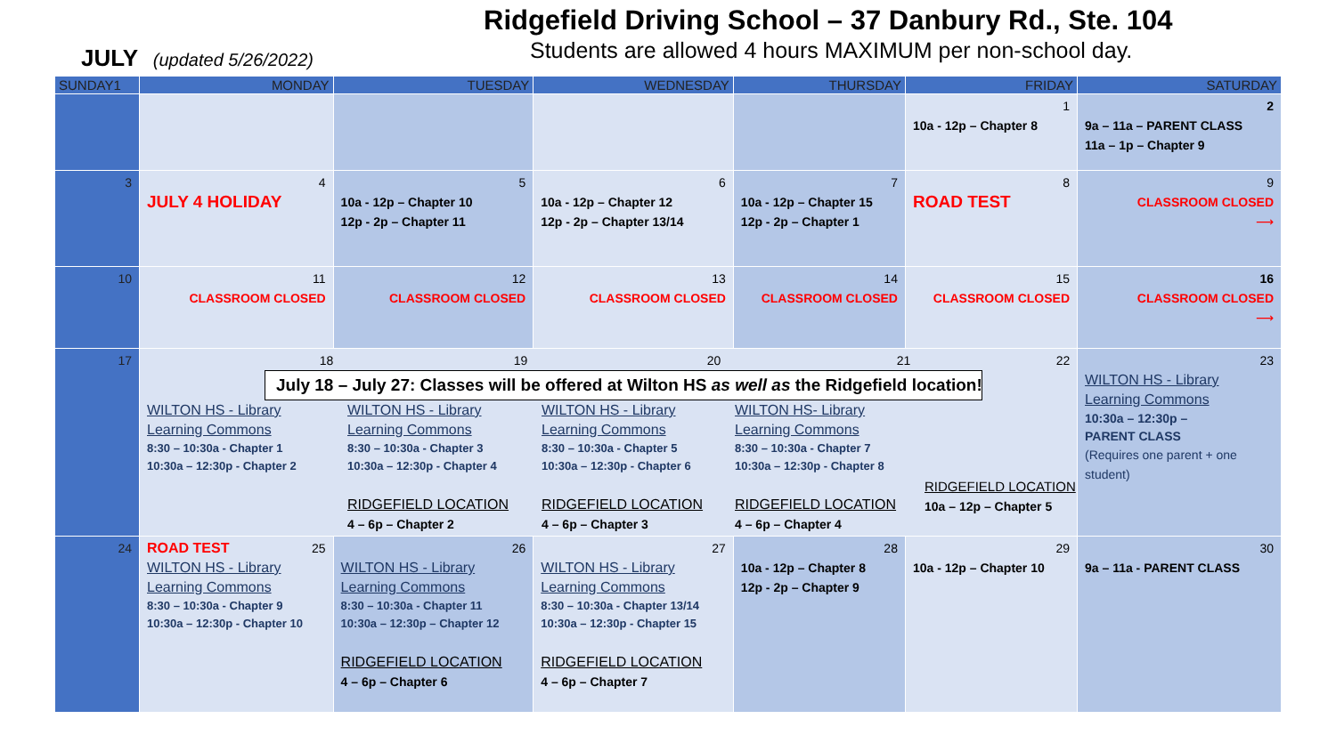Ridgefield Driving School – 37 Danbury Rd., Ste. 104
Students are allowed 4 hours MAXIMUM per non-school day.
JULY (updated 5/26/2022)
| SUNDAY1 | MONDAY | TUESDAY | WEDNESDAY | THURSDAY | FRIDAY | SATURDAY |
| --- | --- | --- | --- | --- | --- | --- |
| | | | | | 1 10a - 12p – Chapter 8 | 2 9a – 11a – PARENT CLASS 11a – 1p – Chapter 9 |
| 3 | 4 JULY 4 HOLIDAY | 5 10a - 12p – Chapter 10 12p - 2p – Chapter 11 | 6 10a - 12p – Chapter 12 12p - 2p – Chapter 13/14 | 7 10a - 12p – Chapter 15 12p - 2p – Chapter 1 | 8 ROAD TEST | 9 CLASSROOM CLOSED ⟶ |
| 10 | 11 CLASSROOM CLOSED | 12 CLASSROOM CLOSED | 13 CLASSROOM CLOSED | 14 CLASSROOM CLOSED | 15 CLASSROOM CLOSED | 16 CLASSROOM CLOSED ⟶ |
| 17 | 18 19 20 21 22 July 18 – July 27: Classes will be offered at Wilton HS as well as the Ridgefield location! WILTON HS - Library Learning Commons 8:30 – 10:30a - Chapter 1 10:30a – 12:30p - Chapter 2 WILTON HS - Library Learning Commons 8:30 – 10:30a - Chapter 3 10:30a – 12:30p - Chapter 4 RIDGEFIELD LOCATION 4 – 6p – Chapter 2 WILTON HS - Library Learning Commons 8:30 – 10:30a - Chapter 5 10:30a – 12:30p - Chapter 6 RIDGEFIELD LOCATION 4 – 6p – Chapter 3 WILTON HS- Library Learning Commons 8:30 – 10:30a - Chapter 7 10:30a – 12:30p - Chapter 8 RIDGEFIELD LOCATION 4 – 6p – Chapter 4 RIDGEFIELD LOCATION 10a – 12p – Chapter 5 | | | | | 23 WILTON HS - Library Learning Commons 10:30a – 12:30p – PARENT CLASS (Requires one parent + one student) |
| 24 | ROAD TEST 25 WILTON HS - Library Learning Commons 8:30 – 10:30a - Chapter 9 10:30a – 12:30p - Chapter 10 | 26 WILTON HS - Library Learning Commons 8:30 – 10:30a - Chapter 11 10:30a – 12:30p – Chapter 12 RIDGEFIELD LOCATION 4 – 6p – Chapter 6 | 27 WILTON HS - Library Learning Commons 8:30 – 10:30a - Chapter 13/14 10:30a – 12:30p - Chapter 15 RIDGEFIELD LOCATION 4 – 6p – Chapter 7 | 28 10a - 12p – Chapter 8 12p - 2p – Chapter 9 | 29 10a - 12p – Chapter 10 | 30 9a – 11a - PARENT CLASS |